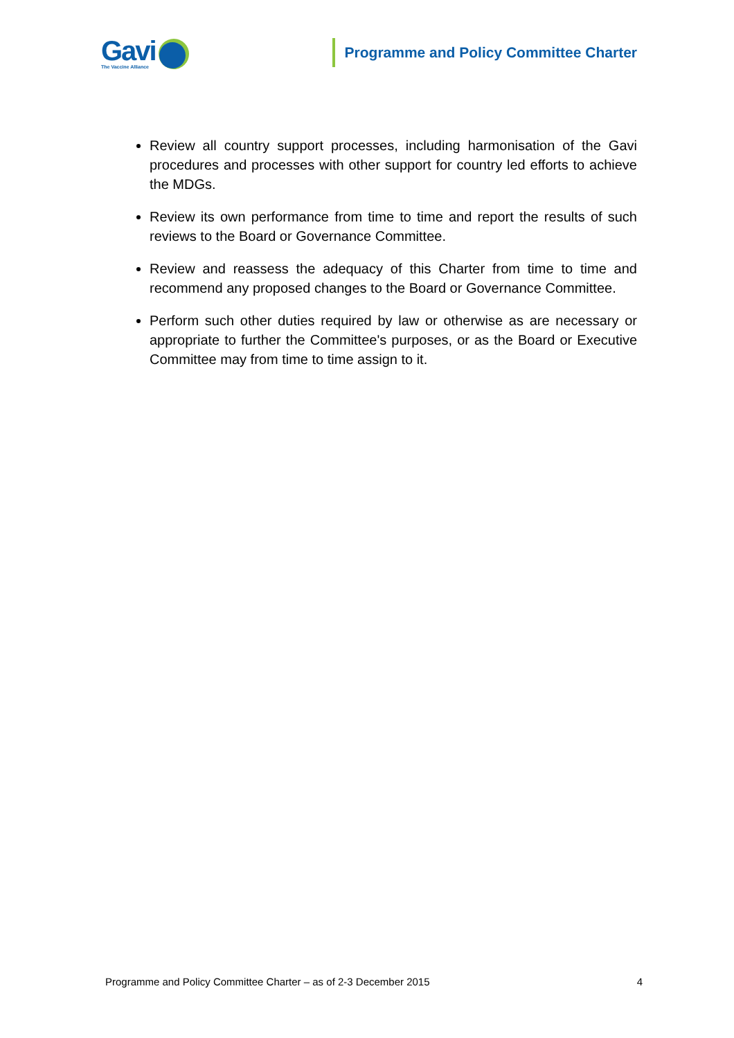Gavi
The Vaccine Alliance
Programme and Policy Committee Charter
Review all country support processes, including harmonisation of the Gavi procedures and processes with other support for country led efforts to achieve the MDGs.
Review its own performance from time to time and report the results of such reviews to the Board or Governance Committee.
Review and reassess the adequacy of this Charter from time to time and recommend any proposed changes to the Board or Governance Committee.
Perform such other duties required by law or otherwise as are necessary or appropriate to further the Committee's purposes, or as the Board or Executive Committee may from time to time assign to it.
Programme and Policy Committee Charter – as of 2-3 December 2015 4